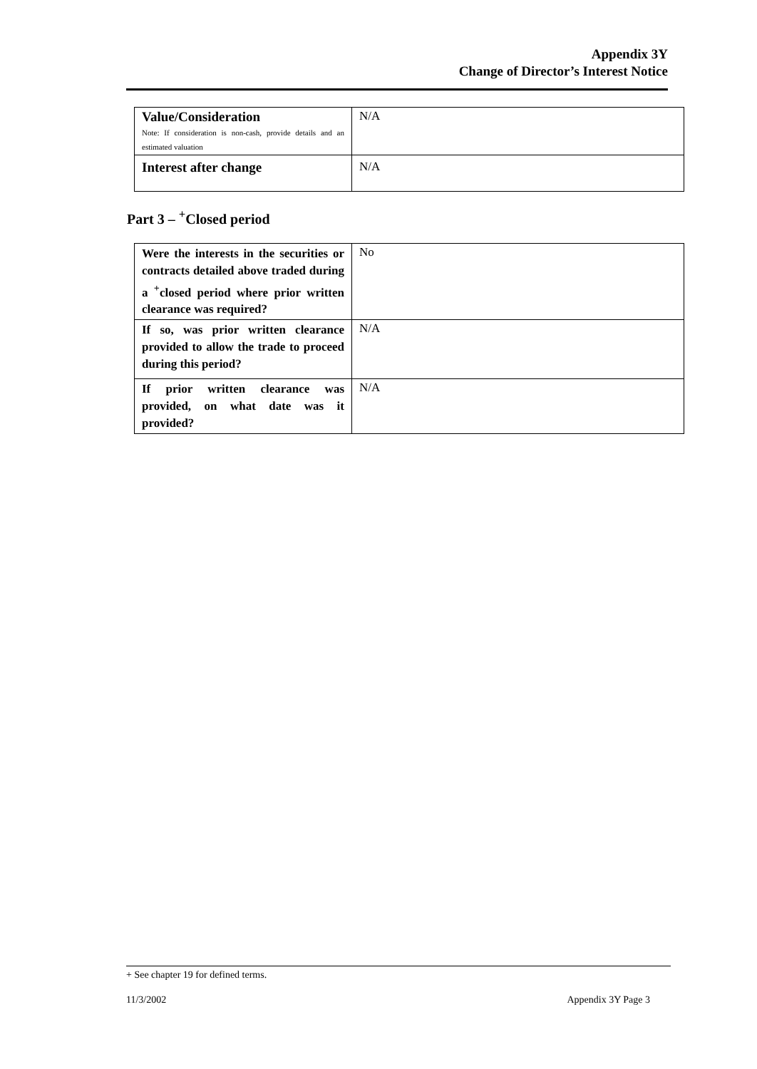Appendix 3Y
Change of Director’s Interest Notice
| Value/Consideration Note: If consideration is non-cash, provide details and an estimated valuation | N/A |
| Interest after change | N/A |
Part 3 – <sup>+</sup>Closed period
| Were the interests in the securities or contracts detailed above traded during a <sup>+</sup>closed period where prior written clearance was required? | No |
| If so, was prior written clearance provided to allow the trade to proceed during this period? | N/A |
| If prior written clearance was provided, on what date was it provided? | N/A |
+ See chapter 19 for defined terms.
11/3/2002 Appendix 3Y Page 3